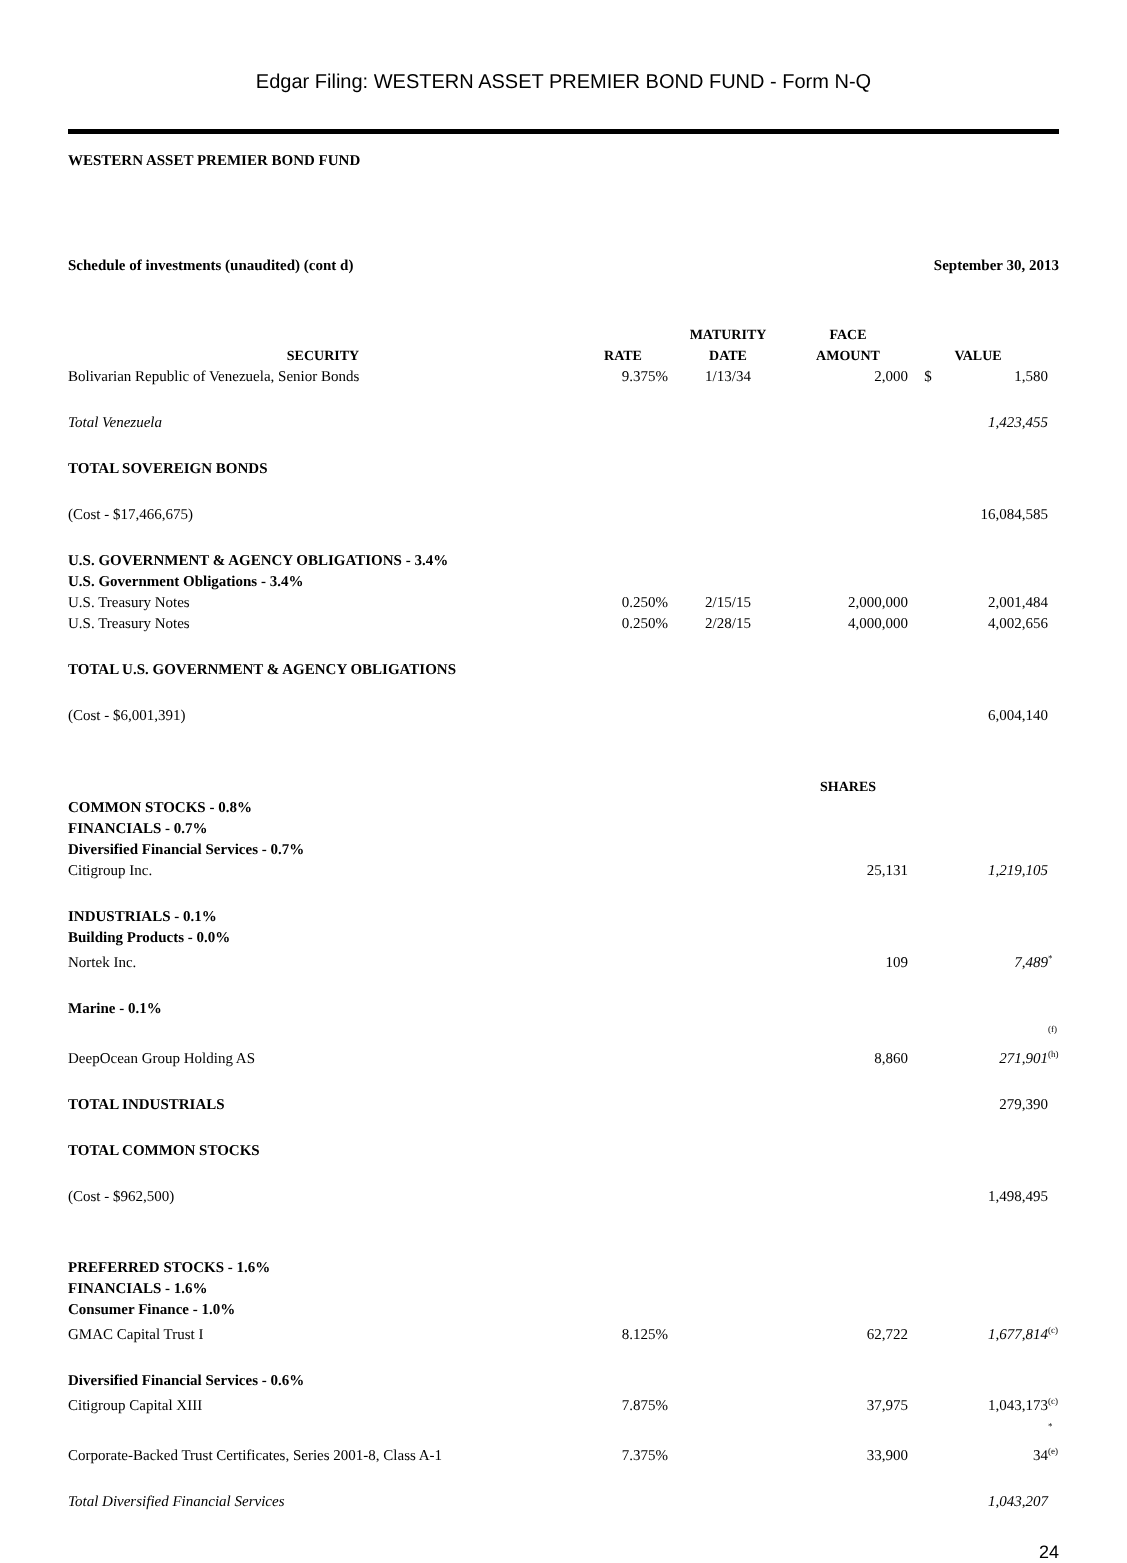Edgar Filing: WESTERN ASSET PREMIER BOND FUND - Form N-Q
WESTERN ASSET PREMIER BOND FUND
Schedule of investments (unaudited) (cont d) September 30, 2013
| SECURITY | RATE | MATURITY DATE | FACE AMOUNT | VALUE | | |
| --- | --- | --- | --- | --- | --- | --- |
| Bolivarian Republic of Venezuela, Senior Bonds | 9.375% | 1/13/34 | 2,000 | $ | 1,580 | |
| Total Venezuela | | | | | 1,423,455 | |
| TOTAL SOVEREIGN BONDS | | | | | | |
| (Cost - $17,466,675) | | | | | 16,084,585 | |
| U.S. GOVERNMENT & AGENCY OBLIGATIONS - 3.4% | | | | | | |
| U.S. Government Obligations - 3.4% | | | | | | |
| U.S. Treasury Notes | 0.250% | 2/15/15 | 2,000,000 | | 2,001,484 | |
| U.S. Treasury Notes | 0.250% | 2/28/15 | 4,000,000 | | 4,002,656 | |
| TOTAL U.S. GOVERNMENT & AGENCY OBLIGATIONS | | | | | | |
| (Cost - $6,001,391) | | | | | 6,004,140 | |
| | | | SHARES | | | |
| COMMON STOCKS - 0.8% | | | | | | |
| FINANCIALS - 0.7% | | | | | | |
| Diversified Financial Services - 0.7% | | | | | | |
| Citigroup Inc. | | | 25,131 | | 1,219,105 | |
| INDUSTRIALS - 0.1% | | | | | | |
| Building Products - 0.0% | | | | | | |
| Nortek Inc. | | | 109 | | 7,489 | <sup>*</sup> |
| Marine - 0.1% | | | | | | |
| DeepOcean Group Holding AS | | | 8,860 | | 271,901 | <sup>(f)(h)</sup> |
| TOTAL INDUSTRIALS | | | | | 279,390 | |
| TOTAL COMMON STOCKS | | | | | | |
| (Cost - $962,500) | | | | | 1,498,495 | |
| PREFERRED STOCKS - 1.6% | | | | | | |
| FINANCIALS - 1.6% | | | | | | |
| Consumer Finance - 1.0% | | | | | | |
| GMAC Capital Trust I | 8.125% | | 62,722 | | 1,677,814 | <sup>(c)</sup> |
| Diversified Financial Services - 0.6% | | | | | | |
| Citigroup Capital XIII | 7.875% | | 37,975 | | 1,043,173 | <sup>(c)</sup> |
| Corporate-Backed Trust Certificates, Series 2001-8, Class A-1 | 7.375% | | 33,900 | | 34 | <sup>*(e)</sup> |
| Total Diversified Financial Services | | | | | 1,043,207 | |
24